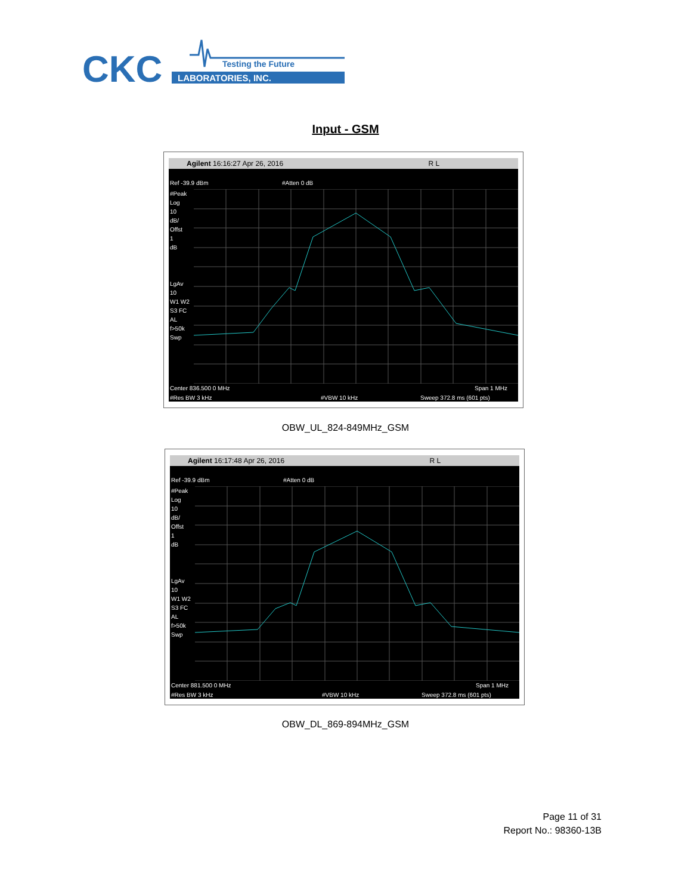CKC
Testing the Future
LABORATORIES, INC.
Input - GSM
Agilent 16:16:27 Apr 26, 2016 R L
Ref -39.9 dBm #Atten 0 dB
#Peak
Log
10
dB/
Offst
1
dB
LgAv
10
W1 W2
S3 FC
AL
f>50k
Swp
Center 836.500 0 MHz Span 1 MHz
#Res BW 3 kHz #VBW 10 kHz Sweep 372.8 ms (601 pts)
OBW_UL_824-849MHz_GSM
Agilent 16:17:48 Apr 26, 2016 R L
Ref -39.9 dBm #Atten 0 dB
#Peak
Log
10
dB/
Offst
1
dB
LgAv
10
W1 W2
S3 FC
AL
f>50k
Swp
Center 881.500 0 MHz Span 1 MHz
#Res BW 3 kHz #VBW 10 kHz Sweep 372.8 ms (601 pts)
OBW_DL_869-894MHz_GSM
Page 11 of 31
Report No.: 98360-13B